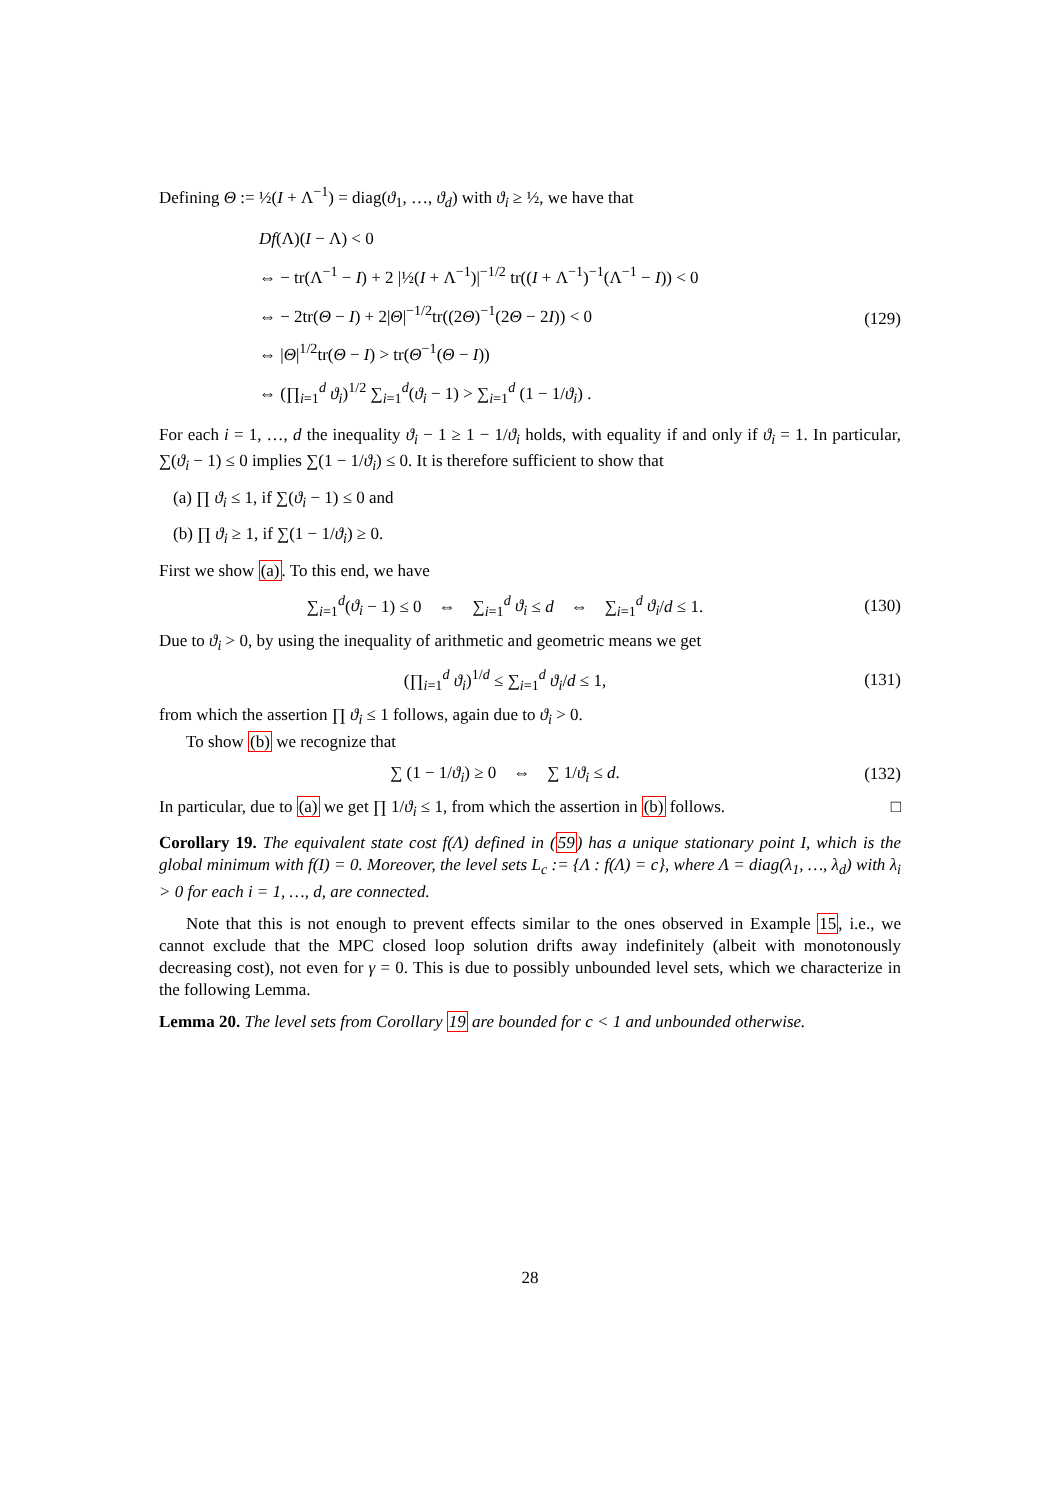Defining Θ := ½(I + Λ<sup>−1</sup>) = diag(ϑ<sub>1</sub>, …, ϑ<sub>d</sub>) with ϑ<sub>i</sub> ≥ ½, we have that
Df(Λ)(I − Λ) < 0
⇔ − tr(Λ<sup>−1</sup> − I) + 2 |½(I + Λ<sup>−1</sup>)|<sup>−1/2</sup> tr((I + Λ<sup>−1</sup>)<sup>−1</sup>(Λ<sup>−1</sup> − I)) < 0
⇔ − 2tr(Θ − I) + 2|Θ|<sup>−1/2</sup>tr((2Θ)<sup>−1</sup>(2Θ − 2I)) < 0
⇔ |Θ|<sup>1/2</sup>tr(Θ − I) > tr(Θ<sup>−1</sup>(Θ − I))
⇔ (∏<sub>i=1</sub><sup>d</sup> ϑ<sub>i</sub>)<sup>1/2</sup> ∑<sub>i=1</sub><sup>d</sup>(ϑ<sub>i</sub> − 1) > ∑<sub>i=1</sub><sup>d</sup> (1 − 1/ϑ<sub>i</sub>) .
(129)
For each i = 1, …, d the inequality ϑ<sub>i</sub> − 1 ≥ 1 − 1/ϑ<sub>i</sub> holds, with equality if and only if ϑ<sub>i</sub> = 1. In particular, ∑(ϑ<sub>i</sub> − 1) ≤ 0 implies ∑(1 − 1/ϑ<sub>i</sub>) ≤ 0. It is therefore sufficient to show that
(a) ∏ ϑ<sub>i</sub> ≤ 1, if ∑(ϑ<sub>i</sub> − 1) ≤ 0 and
(b) ∏ ϑ<sub>i</sub> ≥ 1, if ∑(1 − 1/ϑ<sub>i</sub>) ≥ 0.
First we show (a). To this end, we have
∑<sub>i=1</sub><sup>d</sup>(ϑ<sub>i</sub> − 1) ≤ 0 ⇔ ∑<sub>i=1</sub><sup>d</sup> ϑ<sub>i</sub> ≤ d ⇔ ∑<sub>i=1</sub><sup>d</sup> ϑ<sub>i</sub>/d ≤ 1.
(130)
Due to ϑ<sub>i</sub> > 0, by using the inequality of arithmetic and geometric means we get
(∏<sub>i=1</sub><sup>d</sup> ϑ<sub>i</sub>)<sup>1/d</sup> ≤ ∑<sub>i=1</sub><sup>d</sup> ϑ<sub>i</sub>/d ≤ 1,
(131)
from which the assertion ∏ ϑ<sub>i</sub> ≤ 1 follows, again due to ϑ<sub>i</sub> > 0.
To show (b) we recognize that
∑ (1 − 1/ϑ<sub>i</sub>) ≥ 0 ⇔ ∑ 1/ϑ<sub>i</sub> ≤ d.
(132)
In particular, due to (a) we get ∏ 1/ϑ<sub>i</sub> ≤ 1, from which the assertion in (b) follows. □
Corollary 19. The equivalent state cost f(Λ) defined in (59) has a unique stationary point I, which is the global minimum with f(I) = 0. Moreover, the level sets L<sub>c</sub> := {Λ : f(Λ) = c}, where Λ = diag(λ<sub>1</sub>, …, λ<sub>d</sub>) with λ<sub>i</sub> > 0 for each i = 1, …, d, are connected.
Note that this is not enough to prevent effects similar to the ones observed in Example 15, i.e., we cannot exclude that the MPC closed loop solution drifts away indefinitely (albeit with monotonously decreasing cost), not even for γ = 0. This is due to possibly unbounded level sets, which we characterize in the following Lemma.
Lemma 20. The level sets from Corollary 19 are bounded for c < 1 and unbounded otherwise.
28